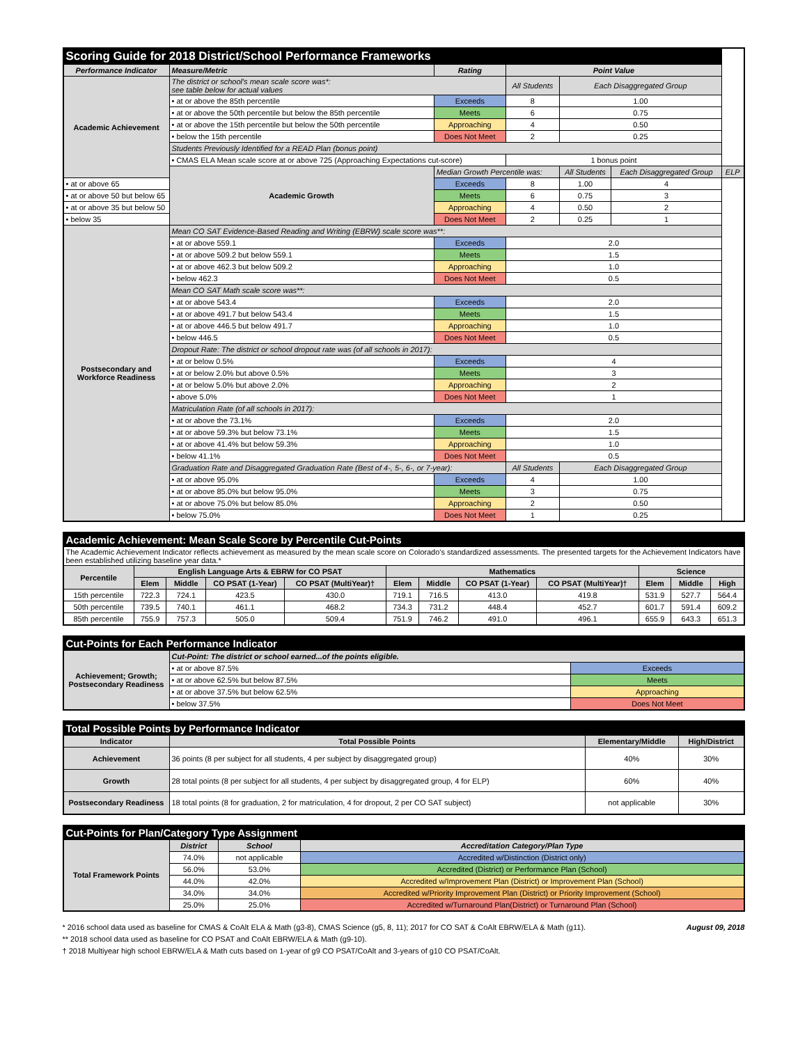| Scoring Guide for 2018 District/School Performance Frameworks | | | | | | |
| --- | --- | --- | --- | --- | --- | --- |
| Performance Indicator | Measure/Metric | Rating | Point Value | | | |
| Academic Achievement | The district or school's mean scale score was*: see table below for actual values | | All Students | Each Disaggregated Group | | |
| | • at or above the 85th percentile | Exceeds | 8 | 1.00 | | |
| | • at or above the 50th percentile but below the 85th percentile | Meets | 6 | 0.75 | | |
| | • at or above the 15th percentile but below the 50th percentile | Approaching | 4 | 0.50 | | |
| | • below the 15th percentile | Does Not Meet | 2 | 0.25 | | |
| | Students Previously Identified for a READ Plan (bonus point) | | | | | |
| | • CMAS ELA Mean scale score at or above 725 (Approaching Expectations cut-score) | | 1 bonus point | | | |
| | Academic Growth | Median Growth Percentile was: | | All Students | Each Disaggregated Group | ELP |
| • at or above 65 | | Exceeds | 8 | 1.00 | 4 | |
| • at or above 50 but below 65 | | Meets | 6 | 0.75 | 3 | |
| • at or above 35 but below 50 | | Approaching | 4 | 0.50 | 2 | |
| • below 35 | | Does Not Meet | 2 | 0.25 | 1 | |
| Postsecondary and Workforce Readiness | Mean CO SAT Evidence-Based Reading and Writing (EBRW) scale score was**: | | | | | |
| | • at or above 559.1 | Exceeds | 2.0 | | | |
| | • at or above 509.2 but below 559.1 | Meets | 1.5 | | | |
| | • at or above 462.3 but below 509.2 | Approaching | 1.0 | | | |
| | • below 462.3 | Does Not Meet | 0.5 | | | |
| | Mean CO SAT Math scale score was**: | | | | | |
| | • at or above 543.4 | Exceeds | 2.0 | | | |
| | • at or above 491.7 but below 543.4 | Meets | 1.5 | | | |
| | • at or above 446.5 but below 491.7 | Approaching | 1.0 | | | |
| | • below 446.5 | Does Not Meet | 0.5 | | | |
| | Dropout Rate: The district or school dropout rate was (of all schools in 2017): | | | | | |
| | • at or below 0.5% | Exceeds | 4 | | | |
| | • at or below 2.0% but above 0.5% | Meets | 3 | | | |
| | • at or below 5.0% but above 2.0% | Approaching | 2 | | | |
| | • above 5.0% | Does Not Meet | 1 | | | |
| | Matriculation Rate (of all schools in 2017): | | | | | |
| | • at or above the 73.1% | Exceeds | 2.0 | | | |
| | • at or above 59.3% but below 73.1% | Meets | 1.5 | | | |
| | • at or above 41.4% but below 59.3% | Approaching | 1.0 | | | |
| | • below 41.1% | Does Not Meet | 0.5 | | | |
| | Graduation Rate and Disaggregated Graduation Rate (Best of 4-, 5-, 6-, or 7-year): | | All Students | Each Disaggregated Group | | |
| | • at or above 95.0% | Exceeds | 4 | 1.00 | | |
| | • at or above 85.0% but below 95.0% | Meets | 3 | 0.75 | | |
| | • at or above 75.0% but below 85.0% | Approaching | 2 | 0.50 | | |
| | • below 75.0% | Does Not Meet | 1 | 0.25 | | |
| Academic Achievement: Mean Scale Score by Percentile Cut-Points | | | | | | | | | | | |
| --- | --- | --- | --- | --- | --- | --- | --- | --- | --- | --- | --- |
| The Academic Achievement Indicator reflects achievement as measured by the mean scale score on Colorado's standardized assessments. The presented targets for the Achievement Indicators have been established utilizing baseline year data.* | | | | | | | | | | | |
| Percentile | English Language Arts & EBRW for CO PSAT | | | | Mathematics | | | | Science | | |
| | Elem | Middle | CO PSAT (1-Year) | CO PSAT (MultiYear)† | Elem | Middle | CO PSAT (1-Year) | CO PSAT (MultiYear)† | Elem | Middle | High |
| 15th percentile | 722.3 | 724.1 | 423.5 | 430.0 | 719.1 | 716.5 | 413.0 | 419.8 | 531.9 | 527.7 | 564.4 |
| 50th percentile | 739.5 | 740.1 | 461.1 | 468.2 | 734.3 | 731.2 | 448.4 | 452.7 | 601.7 | 591.4 | 609.2 |
| 85th percentile | 755.9 | 757.3 | 505.0 | 509.4 | 751.9 | 746.2 | 491.0 | 496.1 | 655.9 | 643.3 | 651.3 |
| Cut-Points for Each Performance Indicator | | |
| --- | --- | --- |
| Achievement; Growth; Postsecondary Readiness | Cut-Point: The district or school earned...of the points eligible. | |
| | • at or above 87.5% | Exceeds |
| | • at or above 62.5% but below 87.5% | Meets |
| | • at or above 37.5% but below 62.5% | Approaching |
| | • below 37.5% | Does Not Meet |
| Total Possible Points by Performance Indicator | | | |
| --- | --- | --- | --- |
| Indicator | Total Possible Points | Elementary/Middle | High/District |
| Achievement | 36 points (8 per subject for all students, 4 per subject by disaggregated group) | 40% | 30% |
| Growth | 28 total points (8 per subject for all students, 4 per subject by disaggregated group, 4 for ELP) | 60% | 40% |
| Postsecondary Readiness | 18 total points (8 for graduation, 2 for matriculation, 4 for dropout, 2 per CO SAT subject) | not applicable | 30% |
| Cut-Points for Plan/Category Type Assignment | | | |
| --- | --- | --- | --- |
| Total Framework Points | District | School | Accreditation Category/Plan Type |
| | 74.0% | not applicable | Accredited w/Distinction (District only) |
| | 56.0% | 53.0% | Accredited (District) or Performance Plan (School) |
| | 44.0% | 42.0% | Accredited w/Improvement Plan (District) or Improvement Plan (School) |
| | 34.0% | 34.0% | Accredited w/Priority Improvement Plan (District) or Priority Improvement (School) |
| | 25.0% | 25.0% | Accredited w/Turnaround Plan(District) or Turnaround Plan (School) |
* 2016 school data used as baseline for CMAS & CoAlt ELA & Math (g3-8), CMAS Science (g5, 8, 11); 2017 for CO SAT & CoAlt EBRW/ELA & Math (g11). August 09, 2018
** 2018 school data used as baseline for CO PSAT and CoAlt EBRW/ELA & Math (g9-10).
† 2018 Multiyear high school EBRW/ELA & Math cuts based on 1-year of g9 CO PSAT/CoAlt and 3-years of g10 CO PSAT/CoAlt.